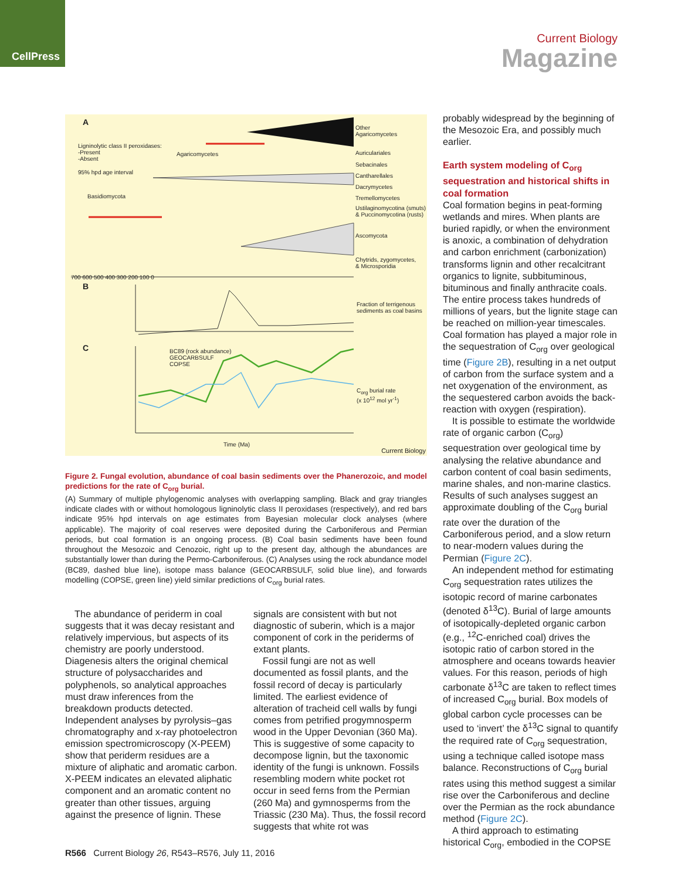CellPress
Current Biology
Magazine
A
Ligninolytic class II peroxidases:
-Present
-Absent
95% hpd age interval
Agaricomycetes
Basidiomycota
Other
Agaricomycetes
Auriculariales
Sebacinales
Cantharellales
Dacrymycetes
Tremellomycetes
Ustilaginomycotina (smuts)
& Puccinomycotina (rusts)
Ascomycota
Chytrids, zygomycetes,
& Microsporidia
700 600 500 400 300 200 100 0
B
Fraction of terrigenous
sediments as coal basins
C
BC89 (rock abundance)
GEOCARBSULF
COPSE
C<sub>org</sub> burial rate
(x 10<sup>12</sup> mol yr<sup>-1</sup>)
Time (Ma)
Current Biology
Figure 2. Fungal evolution, abundance of coal basin sediments over the Phanerozoic, and model predictions for the rate of C<sub>org</sub> burial.
(A) Summary of multiple phylogenomic analyses with overlapping sampling. Black and gray triangles indicate clades with or without homologous ligninolytic class II peroxidases (respectively), and red bars indicate 95% hpd intervals on age estimates from Bayesian molecular clock analyses (where applicable). The majority of coal reserves were deposited during the Carboniferous and Permian periods, but coal formation is an ongoing process. (B) Coal basin sediments have been found throughout the Mesozoic and Cenozoic, right up to the present day, although the abundances are substantially lower than during the Permo-Carboniferous. (C) Analyses using the rock abundance model (BC89, dashed blue line), isotope mass balance (GEOCARBSULF, solid blue line), and forwards modelling (COPSE, green line) yield similar predictions of C<sub>org</sub> burial rates.
The abundance of periderm in coal suggests that it was decay resistant and relatively impervious, but aspects of its chemistry are poorly understood. Diagenesis alters the original chemical structure of polysaccharides and polyphenols, so analytical approaches must draw inferences from the breakdown products detected. Independent analyses by pyrolysis–gas chromatography and x-ray photoelectron emission spectromicroscopy (X-PEEM) show that periderm residues are a mixture of aliphatic and aromatic carbon. X-PEEM indicates an elevated aliphatic component and an aromatic content no greater than other tissues, arguing against the presence of lignin. These
signals are consistent with but not diagnostic of suberin, which is a major component of cork in the periderms of extant plants.
Fossil fungi are not as well documented as fossil plants, and the fossil record of decay is particularly limited. The earliest evidence of alteration of tracheid cell walls by fungi comes from petrified progymnosperm wood in the Upper Devonian (360 Ma). This is suggestive of some capacity to decompose lignin, but the taxonomic identity of the fungi is unknown. Fossils resembling modern white pocket rot occur in seed ferns from the Permian (260 Ma) and gymnosperms from the Triassic (230 Ma). Thus, the fossil record suggests that white rot was
probably widespread by the beginning of the Mesozoic Era, and possibly much earlier.
Earth system modeling of C<sub>org</sub> sequestration and historical shifts in coal formation
Coal formation begins in peat-forming wetlands and mires. When plants are buried rapidly, or when the environment is anoxic, a combination of dehydration and carbon enrichment (carbonization) transforms lignin and other recalcitrant organics to lignite, subbituminous, bituminous and finally anthracite coals. The entire process takes hundreds of millions of years, but the lignite stage can be reached on million-year timescales. Coal formation has played a major role in the sequestration of C<sub>org</sub> over geological time (Figure 2B), resulting in a net output of carbon from the surface system and a net oxygenation of the environment, as the sequestered carbon avoids the back-reaction with oxygen (respiration).
It is possible to estimate the worldwide rate of organic carbon (C<sub>org</sub>) sequestration over geological time by analysing the relative abundance and carbon content of coal basin sediments, marine shales, and non-marine clastics. Results of such analyses suggest an approximate doubling of the C<sub>org</sub> burial rate over the duration of the Carboniferous period, and a slow return to near-modern values during the Permian (Figure 2C).
An independent method for estimating C<sub>org</sub> sequestration rates utilizes the isotopic record of marine carbonates (denoted δ<sup>13</sup>C). Burial of large amounts of isotopically-depleted organic carbon (e.g., <sup>12</sup>C-enriched coal) drives the isotopic ratio of carbon stored in the atmosphere and oceans towards heavier values. For this reason, periods of high carbonate δ<sup>13</sup>C are taken to reflect times of increased C<sub>org</sub> burial. Box models of global carbon cycle processes can be used to ‘invert’ the δ<sup>13</sup>C signal to quantify the required rate of C<sub>org</sub> sequestration, using a technique called isotope mass balance. Reconstructions of C<sub>org</sub> burial rates using this method suggest a similar rise over the Carboniferous and decline over the Permian as the rock abundance method (Figure 2C).
A third approach to estimating historical C<sub>org</sub>, embodied in the COPSE
R566 Current Biology 26, R543–R576, July 11, 2016